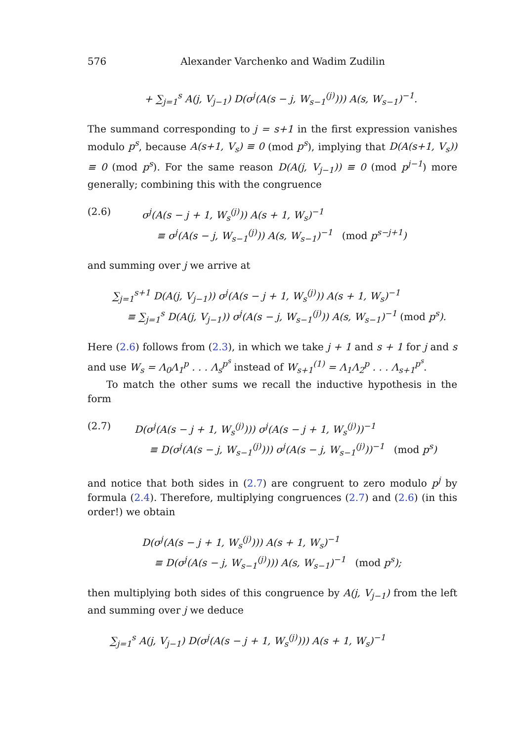576 Alexander Varchenko and Wadim Zudilin
+ ∑<sub>j=1</sub><sup>s</sup> A(j, V<sub>j−1</sub>) D(σ<sup>j</sup>(A(s − j, W<sub>s−1</sub><sup>(j)</sup>))) A(s, W<sub>s−1</sub>)<sup>−1</sup>.
The summand corresponding to j = s+1 in the first expression vanishes modulo p<sup>s</sup>, because A(s+1, V<sub>s</sub>) ≡ 0 (mod p<sup>s</sup>), implying that D(A(s+1, V<sub>s</sub>)) ≡ 0 (mod p<sup>s</sup>). For the same reason D(A(j, V<sub>j−1</sub>)) ≡ 0 (mod p<sup>j−1</sup>) more generally; combining this with the congruence
(2.6) σ<sup>j</sup>(A(s − j + 1, W<sub>s</sub><sup>(j)</sup>)) A(s + 1, W<sub>s</sub>)<sup>−1</sup>
≡ σ<sup>j</sup>(A(s − j, W<sub>s−1</sub><sup>(j)</sup>)) A(s, W<sub>s−1</sub>)<sup>−1</sup> (mod p<sup>s−j+1</sup>)
and summing over j we arrive at
∑<sub>j=1</sub><sup>s+1</sup> D(A(j, V<sub>j−1</sub>)) σ<sup>j</sup>(A(s − j + 1, W<sub>s</sub><sup>(j)</sup>)) A(s + 1, W<sub>s</sub>)<sup>−1</sup>
≡ ∑<sub>j=1</sub><sup>s</sup> D(A(j, V<sub>j−1</sub>)) σ<sup>j</sup>(A(s − j, W<sub>s−1</sub><sup>(j)</sup>)) A(s, W<sub>s−1</sub>)<sup>−1</sup> (mod p<sup>s</sup>).
Here (2.6) follows from (2.3), in which we take j + 1 and s + 1 for j and s and use W<sub>s</sub> = Λ<sub>0</sub>Λ<sub>1</sub><sup>p</sup> . . . Λ<sub>s</sub><sup>p<sup>s</sup></sup> instead of W<sub>s+1</sub><sup>(1)</sup> = Λ<sub>1</sub>Λ<sub>2</sub><sup>p</sup> . . . Λ<sub>s+1</sub><sup>p<sup>s</sup></sup>.
To match the other sums we recall the inductive hypothesis in the form
(2.7) D(σ<sup>j</sup>(A(s − j + 1, W<sub>s</sub><sup>(j)</sup>))) σ<sup>j</sup>(A(s − j + 1, W<sub>s</sub><sup>(j)</sup>))<sup>−1</sup>
≡ D(σ<sup>j</sup>(A(s − j, W<sub>s−1</sub><sup>(j)</sup>))) σ<sup>j</sup>(A(s − j, W<sub>s−1</sub><sup>(j)</sup>))<sup>−1</sup> (mod p<sup>s</sup>)
and notice that both sides in (2.7) are congruent to zero modulo p<sup>j</sup> by formula (2.4). Therefore, multiplying congruences (2.7) and (2.6) (in this order!) we obtain
D(σ<sup>j</sup>(A(s − j + 1, W<sub>s</sub><sup>(j)</sup>))) A(s + 1, W<sub>s</sub>)<sup>−1</sup>
≡ D(σ<sup>j</sup>(A(s − j, W<sub>s−1</sub><sup>(j)</sup>))) A(s, W<sub>s−1</sub>)<sup>−1</sup> (mod p<sup>s</sup>);
then multiplying both sides of this congruence by A(j, V<sub>j−1</sub>) from the left and summing over j we deduce
∑<sub>j=1</sub><sup>s</sup> A(j, V<sub>j−1</sub>) D(σ<sup>j</sup>(A(s − j + 1, W<sub>s</sub><sup>(j)</sup>))) A(s + 1, W<sub>s</sub>)<sup>−1</sup>